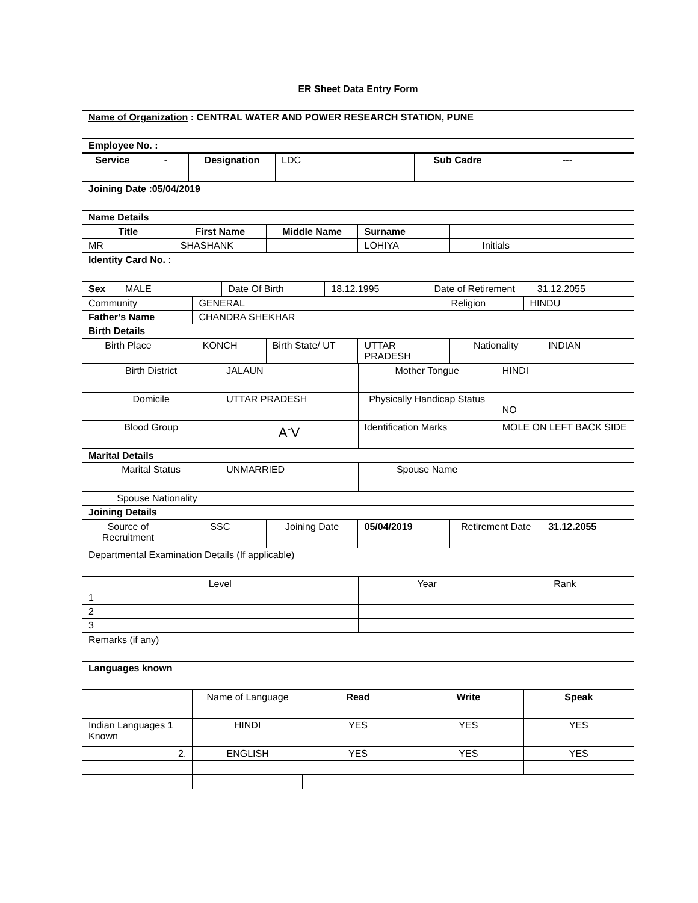| ER Sheet Data Entry Form |
| Name of Organization : CENTRAL WATER AND POWER RESEARCH STATION, PUNE |
| Employee No. : |
| Service | - | Designation | LDC | Sub Cadre | --- |
| Joining Date :05/04/2019 |
| Name Details |
| Title | First Name | Middle Name | Surname | | |
| MR | SHASHANK | | LOHIYA | Initials | |
| Identity Card No. : |
| Sex | MALE | Date Of Birth | 18.12.1995 | Date of Retirement | 31.12.2055 |
| Community | GENERAL | | Religion | HINDU |
| Father’s Name | CHANDRA SHEKHAR | | | |
| Birth Details | | | | |
| Birth Place | KONCH | Birth State/ UT | UTTAR PRADESH | Nationality | INDIAN |
| Birth District | JALAUN | Mother Tongue | HINDI |
| Domicile | UTTAR PRADESH | Physically Handicap Status | NO |
| Blood Group | A<sup>-</sup>V | Identification Marks | MOLE ON LEFT BACK SIDE |
| Marital Details | | | |
| Marital Status | UNMARRIED | Spouse Name | |
| Spouse Nationality | |
| Joining Details | |
| Source of Recruitment | SSC | Joining Date | 05/04/2019 | Retirement Date | 31.12.2055 |
| Departmental Examination Details (If applicable) | | | | | |
| Level | | Year | Rank |
| 1 | | | |
| 2 | | | |
| 3 | | | |
| Remarks (if any) | |
| Languages known | |
| | Name of Language | Read | Write | Speak |
| Indian Languages 1 Known | HINDI | YES | YES | YES |
| 2. | ENGLISH | YES | YES | YES |